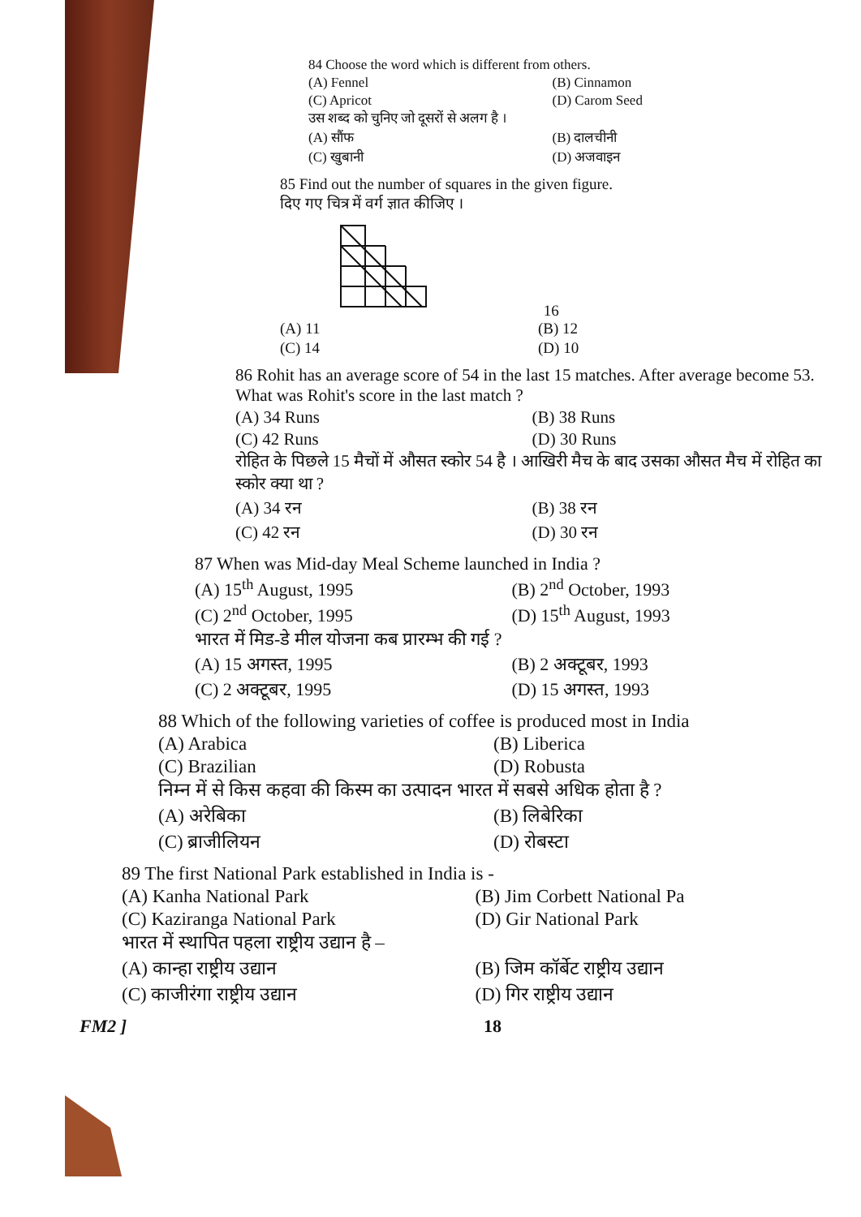84 Choose the word which is different from others.
(A) Fennel (B) Cinnamon (C) Apricot (D) Carom Seed
उस शब्द को चुनिए जो दूसरों से अलग है ।
(A) सौंफ (B) दालचीनी (C) खुबानी (D) अजवाइन
85 Find out the number of squares in the given figure.
दिए गए चित्र में वर्ग ज्ञात कीजिए ।
16
(A) 11 (B) 12 (C) 14 (D) 10
86 Rohit has an average score of 54 in the last 15 matches. After average become 53. What was Rohit's score in the last match ?
(A) 34 Runs (B) 38 Runs (C) 42 Runs (D) 30 Runs
रोहित के पिछले 15 मैचों में औसत स्कोर 54 है । आखिरी मैच के बाद उसका औसत मैच में रोहित का स्कोर क्या था ?
(A) 34 रन (B) 38 रन (C) 42 रन (D) 30 रन
87 When was Mid-day Meal Scheme launched in India ?
(A) 15<sup>th</sup> August, 1995 (B) 2<sup>nd</sup> October, 1993 (C) 2<sup>nd</sup> October, 1995 (D) 15<sup>th</sup> August, 1993
भारत में मिड-डे मील योजना कब प्रारम्भ की गई ?
(A) 15 अगस्त, 1995 (B) 2 अक्टूबर, 1993 (C) 2 अक्टूबर, 1995 (D) 15 अगस्त, 1993
88 Which of the following varieties of coffee is produced most in India
(A) Arabica (B) Liberica (C) Brazilian (D) Robusta
निम्न में से किस कहवा की किस्म का उत्पादन भारत में सबसे अधिक होता है ?
(A) अरेबिका (B) लिबेरिका (C) ब्राजीलियन (D) रोबस्टा
89 The first National Park established in India is -
(A) Kanha National Park (B) Jim Corbett National Pa (C) Kaziranga National Park (D) Gir National Park
भारत में स्थापित पहला राष्ट्रीय उद्यान है –
(A) कान्हा राष्ट्रीय उद्यान (B) जिम कॉर्बेट राष्ट्रीय उद्यान (C) काजीरंगा राष्ट्रीय उद्यान (D) गिर राष्ट्रीय उद्यान
FM2 ] 18